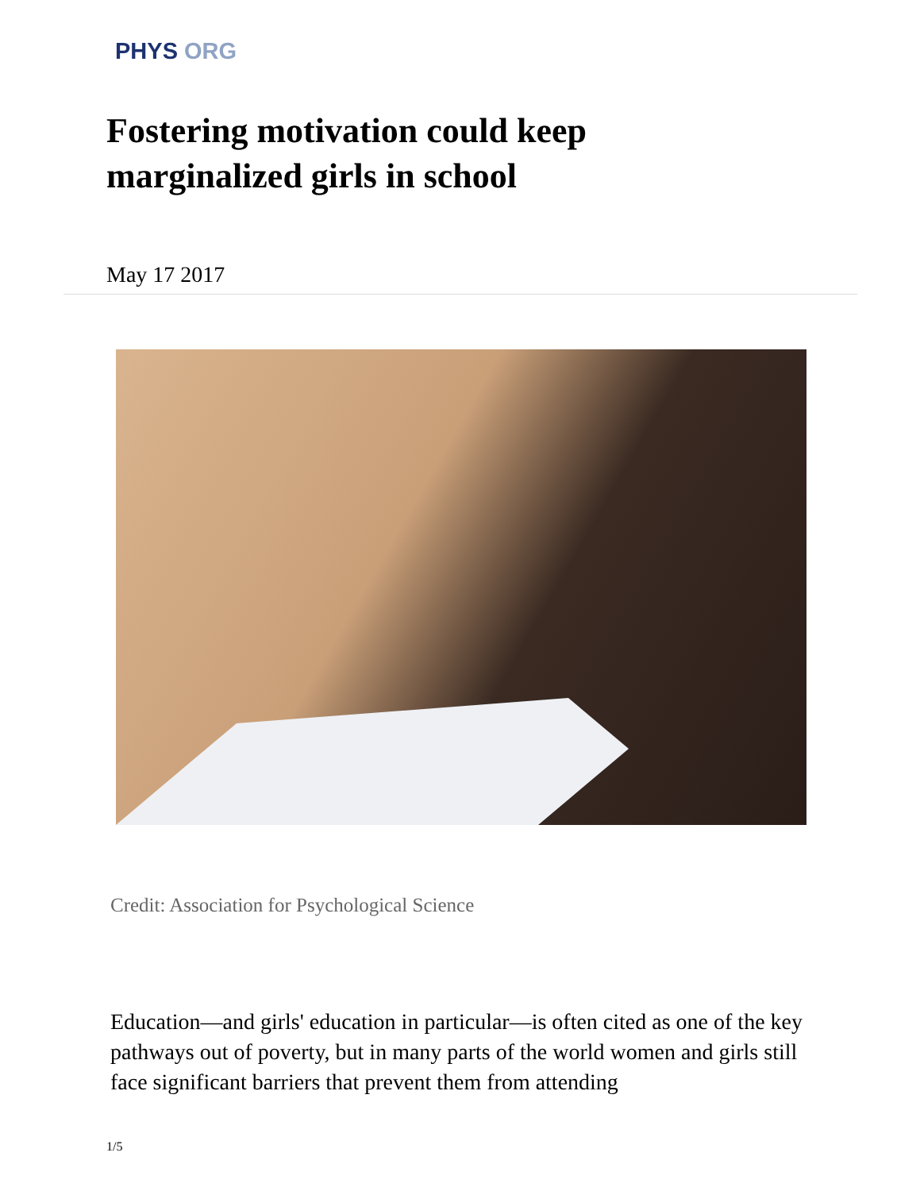PHYS ORG
Fostering motivation could keep marginalized girls in school
May 17 2017
Credit: Association for Psychological Science
Education—and girls' education in particular—is often cited as one of the key pathways out of poverty, but in many parts of the world women and girls still face significant barriers that prevent them from attending
1/5